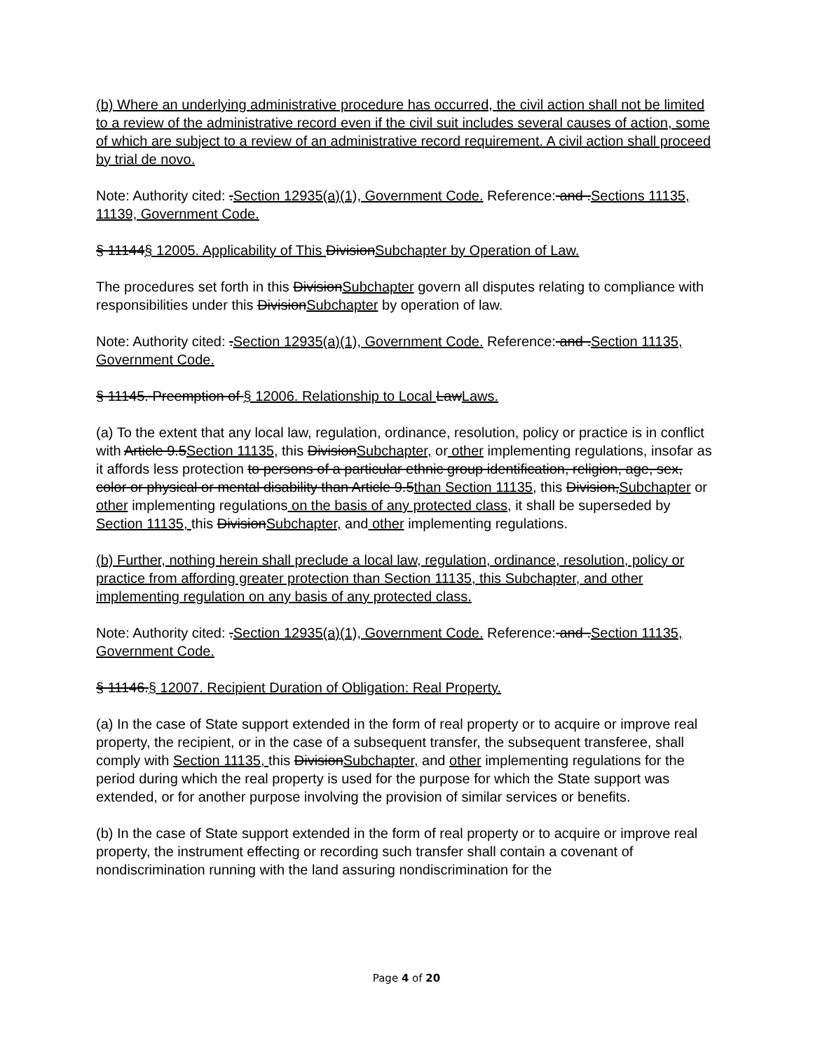(b) Where an underlying administrative procedure has occurred, the civil action shall not be limited to a review of the administrative record even if the civil suit includes several causes of action, some of which are subject to a review of an administrative record requirement. A civil action shall proceed by trial de novo.
Note: Authority cited: .Section 12935(a)(1), Government Code. Reference: and .Sections 11135, 11139, Government Code.
§ 11144§ 12005. Applicability of This DivisionSubchapter by Operation of Law.
The procedures set forth in this DivisionSubchapter govern all disputes relating to compliance with responsibilities under this DivisionSubchapter by operation of law.
Note: Authority cited: .Section 12935(a)(1), Government Code. Reference: and .Section 11135, Government Code.
§ 11145. Preemption of § 12006. Relationship to Local LawLaws.
(a) To the extent that any local law, regulation, ordinance, resolution, policy or practice is in conflict with Article 9.5Section 11135, this DivisionSubchapter, or other implementing regulations, insofar as it affords less protection to persons of a particular ethnic group identification, religion, age, sex, color or physical or mental disability than Article 9.5than Section 11135, this Division,Subchapter or other implementing regulations on the basis of any protected class, it shall be superseded by Section 11135, this DivisionSubchapter, and other implementing regulations.
(b) Further, nothing herein shall preclude a local law, regulation, ordinance, resolution, policy or practice from affording greater protection than Section 11135, this Subchapter, and other implementing regulation on any basis of any protected class.
Note: Authority cited: .Section 12935(a)(1), Government Code. Reference: and .Section 11135, Government Code.
§ 11146.§ 12007. Recipient Duration of Obligation: Real Property.
(a) In the case of State support extended in the form of real property or to acquire or improve real property, the recipient, or in the case of a subsequent transfer, the subsequent transferee, shall comply with Section 11135, this DivisionSubchapter, and other implementing regulations for the period during which the real property is used for the purpose for which the State support was extended, or for another purpose involving the provision of similar services or benefits.
(b) In the case of State support extended in the form of real property or to acquire or improve real property, the instrument effecting or recording such transfer shall contain a covenant of nondiscrimination running with the land assuring nondiscrimination for the
Page 4 of 20